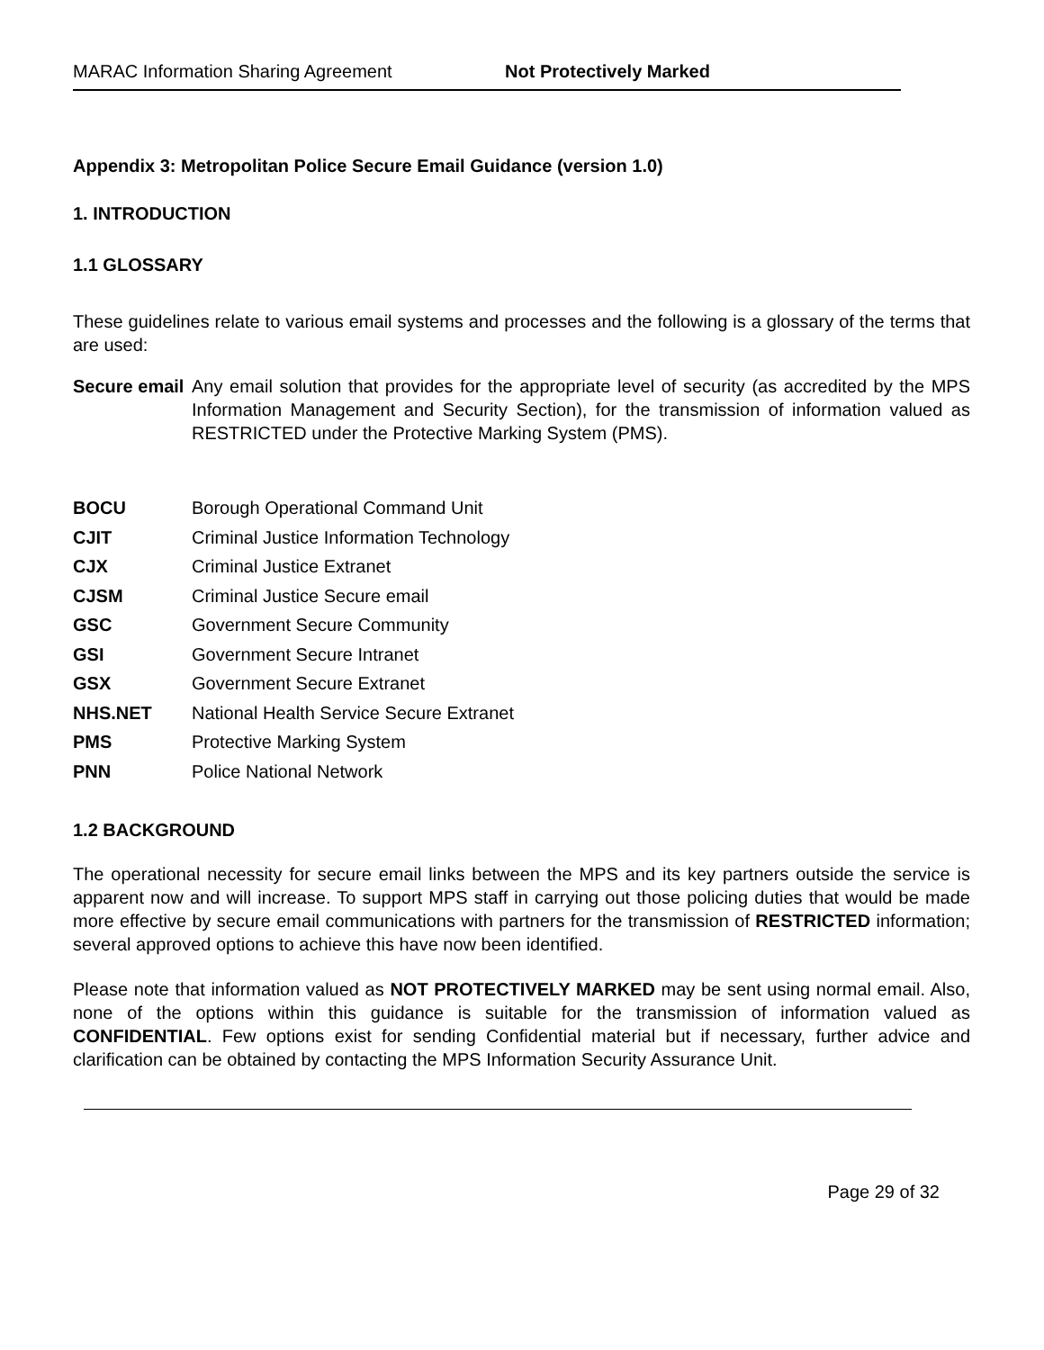MARAC Information Sharing Agreement Not Protectively Marked
Appendix 3: Metropolitan Police Secure Email Guidance (version 1.0)
1. INTRODUCTION
1.1 GLOSSARY
These guidelines relate to various email systems and processes and the following is a glossary of the terms that are used:
| Secure email | Any email solution that provides for the appropriate level of security (as accredited by the MPS Information Management and Security Section), for the transmission of information valued as RESTRICTED under the Protective Marking System (PMS). |
| BOCU | Borough Operational Command Unit |
| CJIT | Criminal Justice Information Technology |
| CJX | Criminal Justice Extranet |
| CJSM | Criminal Justice Secure email |
| GSC | Government Secure Community |
| GSI | Government Secure Intranet |
| GSX | Government Secure Extranet |
| NHS.NET | National Health Service Secure Extranet |
| PMS | Protective Marking System |
| PNN | Police National Network |
1.2 BACKGROUND
The operational necessity for secure email links between the MPS and its key partners outside the service is apparent now and will increase. To support MPS staff in carrying out those policing duties that would be made more effective by secure email communications with partners for the transmission of RESTRICTED information; several approved options to achieve this have now been identified.
Please note that information valued as NOT PROTECTIVELY MARKED may be sent using normal email. Also, none of the options within this guidance is suitable for the transmission of information valued as CONFIDENTIAL. Few options exist for sending Confidential material but if necessary, further advice and clarification can be obtained by contacting the MPS Information Security Assurance Unit.
Page 29 of 32